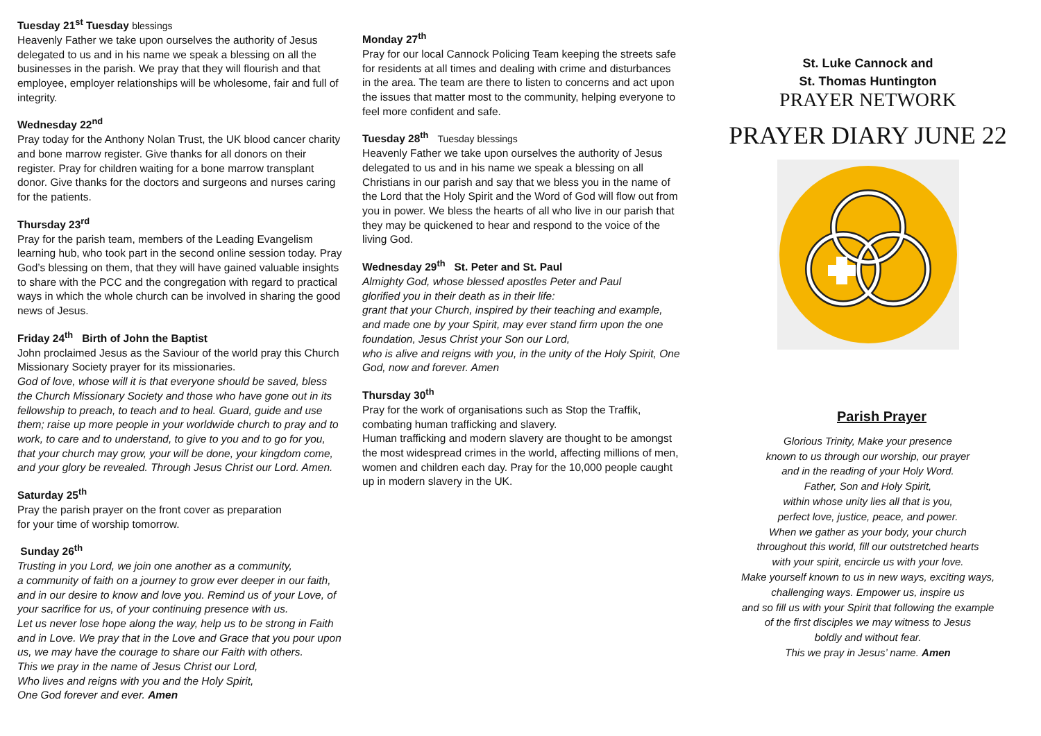Tuesday 21<sup>st</sup> Tuesday blessings
Heavenly Father we take upon ourselves the authority of Jesus delegated to us and in his name we speak a blessing on all the businesses in the parish. We pray that they will flourish and that employee, employer relationships will be wholesome, fair and full of integrity.
Wednesday 22<sup>nd</sup>
Pray today for the Anthony Nolan Trust, the UK blood cancer charity and bone marrow register. Give thanks for all donors on their register. Pray for children waiting for a bone marrow transplant donor. Give thanks for the doctors and surgeons and nurses caring for the patients.
Thursday 23<sup>rd</sup>
Pray for the parish team, members of the Leading Evangelism learning hub, who took part in the second online session today. Pray God’s blessing on them, that they will have gained valuable insights to share with the PCC and the congregation with regard to practical ways in which the whole church can be involved in sharing the good news of Jesus.
Friday 24<sup>th</sup> Birth of John the Baptist
John proclaimed Jesus as the Saviour of the world pray this Church Missionary Society prayer for its missionaries.
God of love, whose will it is that everyone should be saved, bless the Church Missionary Society and those who have gone out in its fellowship to preach, to teach and to heal. Guard, guide and use them; raise up more people in your worldwide church to pray and to work, to care and to understand, to give to you and to go for you, that your church may grow, your will be done, your kingdom come, and your glory be revealed. Through Jesus Christ our Lord. Amen.
Saturday 25<sup>th</sup>
Pray the parish prayer on the front cover as preparation
for your time of worship tomorrow.
Sunday 26<sup>th</sup>
Trusting in you Lord, we join one another as a community,
a community of faith on a journey to grow ever deeper in our faith, and in our desire to know and love you. Remind us of your Love, of your sacrifice for us, of your continuing presence with us.
Let us never lose hope along the way, help us to be strong in Faith and in Love. We pray that in the Love and Grace that you pour upon us, we may have the courage to share our Faith with others.
This we pray in the name of Jesus Christ our Lord,
Who lives and reigns with you and the Holy Spirit,
One God forever and ever. Amen
Monday 27<sup>th</sup>
Pray for our local Cannock Policing Team keeping the streets safe for residents at all times and dealing with crime and disturbances in the area. The team are there to listen to concerns and act upon the issues that matter most to the community, helping everyone to feel more confident and safe.
Tuesday 28<sup>th</sup> Tuesday blessings
Heavenly Father we take upon ourselves the authority of Jesus delegated to us and in his name we speak a blessing on all Christians in our parish and say that we bless you in the name of the Lord that the Holy Spirit and the Word of God will flow out from you in power. We bless the hearts of all who live in our parish that they may be quickened to hear and respond to the voice of the living God.
Wednesday 29<sup>th</sup> St. Peter and St. Paul
Almighty God, whose blessed apostles Peter and Paul
glorified you in their death as in their life:
grant that your Church, inspired by their teaching and example, and made one by your Spirit, may ever stand firm upon the one foundation, Jesus Christ your Son our Lord,
who is alive and reigns with you, in the unity of the Holy Spirit, One God, now and forever. Amen
Thursday 30<sup>th</sup>
Pray for the work of organisations such as Stop the Traffik, combating human trafficking and slavery.
Human trafficking and modern slavery are thought to be amongst the most widespread crimes in the world, affecting millions of men, women and children each day. Pray for the 10,000 people caught up in modern slavery in the UK.
St. Luke Cannock and
St. Thomas Huntington
PRAYER NETWORK
PRAYER DIARY JUNE 22
Parish Prayer
Glorious Trinity, Make your presence
known to us through our worship, our prayer
and in the reading of your Holy Word.
Father, Son and Holy Spirit,
within whose unity lies all that is you,
perfect love, justice, peace, and power.
When we gather as your body, your church
throughout this world, fill our outstretched hearts
with your spirit, encircle us with your love.
Make yourself known to us in new ways, exciting ways,
challenging ways. Empower us, inspire us
and so fill us with your Spirit that following the example
of the first disciples we may witness to Jesus
boldly and without fear.
This we pray in Jesus’ name. Amen